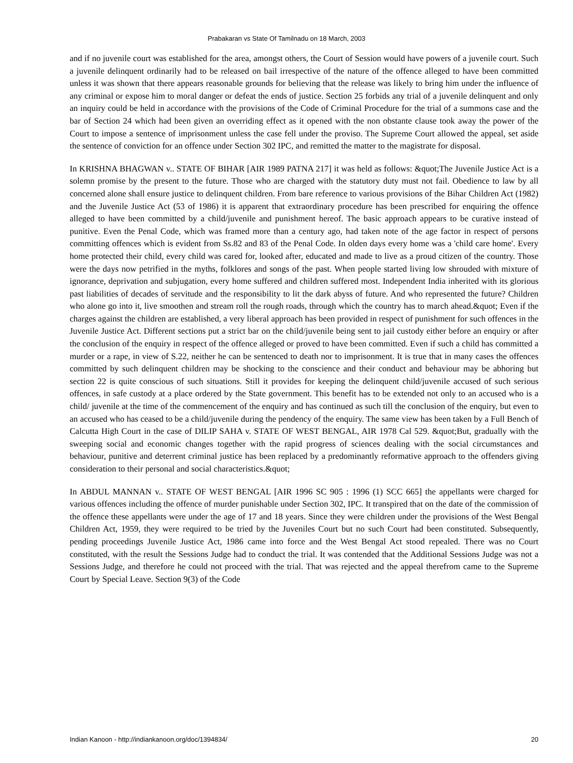Prabakaran vs State Of Tamilnadu on 18 March, 2003
and if no juvenile court was established for the area, amongst others, the Court of Session would have powers of a juvenile court. Such a juvenile delinquent ordinarily had to be released on bail irrespective of the nature of the offence alleged to have been committed unless it was shown that there appears reasonable grounds for believing that the release was likely to bring him under the influence of any criminal or expose him to moral danger or defeat the ends of justice. Section 25 forbids any trial of a juvenile delinquent and only an inquiry could be held in accordance with the provisions of the Code of Criminal Procedure for the trial of a summons case and the bar of Section 24 which had been given an overriding effect as it opened with the non obstante clause took away the power of the Court to impose a sentence of imprisonment unless the case fell under the proviso. The Supreme Court allowed the appeal, set aside the sentence of conviction for an offence under Section 302 IPC, and remitted the matter to the magistrate for disposal.
In KRISHNA BHAGWAN v.. STATE OF BIHAR [AIR 1989 PATNA 217] it was held as follows: &quot;The Juvenile Justice Act is a solemn promise by the present to the future. Those who are charged with the statutory duty must not fail. Obedience to law by all concerned alone shall ensure justice to delinquent children. From bare reference to various provisions of the Bihar Children Act (1982) and the Juvenile Justice Act (53 of 1986) it is apparent that extraordinary procedure has been prescribed for enquiring the offence alleged to have been committed by a child/juvenile and punishment hereof. The basic approach appears to be curative instead of punitive. Even the Penal Code, which was framed more than a century ago, had taken note of the age factor in respect of persons committing offences which is evident from Ss.82 and 83 of the Penal Code. In olden days every home was a 'child care home'. Every home protected their child, every child was cared for, looked after, educated and made to live as a proud citizen of the country. Those were the days now petrified in the myths, folklores and songs of the past. When people started living low shrouded with mixture of ignorance, deprivation and subjugation, every home suffered and children suffered most. Independent India inherited with its glorious past liabilities of decades of servitude and the responsibility to lit the dark abyss of future. And who represented the future? Children who alone go into it, live smoothen and stream roll the rough roads, through which the country has to march ahead.&quot; Even if the charges against the children are established, a very liberal approach has been provided in respect of punishment for such offences in the Juvenile Justice Act. Different sections put a strict bar on the child/juvenile being sent to jail custody either before an enquiry or after the conclusion of the enquiry in respect of the offence alleged or proved to have been committed. Even if such a child has committed a murder or a rape, in view of S.22, neither he can be sentenced to death nor to imprisonment. It is true that in many cases the offences committed by such delinquent children may be shocking to the conscience and their conduct and behaviour may be abhoring but section 22 is quite conscious of such situations. Still it provides for keeping the delinquent child/juvenile accused of such serious offences, in safe custody at a place ordered by the State government. This benefit has to be extended not only to an accused who is a child/ juvenile at the time of the commencement of the enquiry and has continued as such till the conclusion of the enquiry, but even to an accused who has ceased to be a child/juvenile during the pendency of the enquiry. The same view has been taken by a Full Bench of Calcutta High Court in the case of DILIP SAHA v. STATE OF WEST BENGAL, AIR 1978 Cal 529. &quot;But, gradually with the sweeping social and economic changes together with the rapid progress of sciences dealing with the social circumstances and behaviour, punitive and deterrent criminal justice has been replaced by a predominantly reformative approach to the offenders giving consideration to their personal and social characteristics.&quot;
In ABDUL MANNAN v.. STATE OF WEST BENGAL [AIR 1996 SC 905 : 1996 (1) SCC 665] the appellants were charged for various offences including the offence of murder punishable under Section 302, IPC. It transpired that on the date of the commission of the offence these appellants were under the age of 17 and 18 years. Since they were children under the provisions of the West Bengal Children Act, 1959, they were required to be tried by the Juveniles Court but no such Court had been constituted. Subsequently, pending proceedings Juvenile Justice Act, 1986 came into force and the West Bengal Act stood repealed. There was no Court constituted, with the result the Sessions Judge had to conduct the trial. It was contended that the Additional Sessions Judge was not a Sessions Judge, and therefore he could not proceed with the trial. That was rejected and the appeal therefrom came to the Supreme Court by Special Leave. Section 9(3) of the Code
Indian Kanoon - http://indiankanoon.org/doc/1394834/ 20